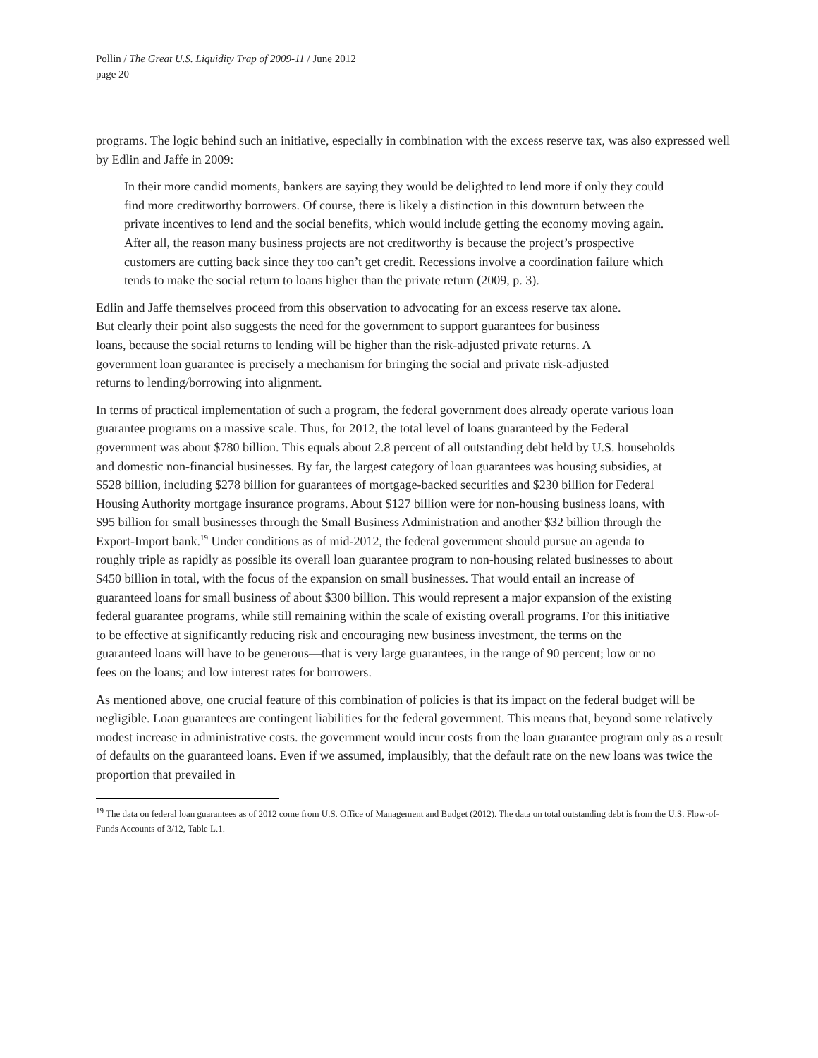Pollin / The Great U.S. Liquidity Trap of 2009-11 / June 2012
page 20
programs. The logic behind such an initiative, especially in combination with the excess reserve tax, was also expressed well by Edlin and Jaffe in 2009:
In their more candid moments, bankers are saying they would be delighted to lend more if only they could find more creditworthy borrowers. Of course, there is likely a distinction in this downturn between the private incentives to lend and the social benefits, which would include getting the economy moving again. After all, the reason many business projects are not creditworthy is because the project’s prospective customers are cutting back since they too can’t get credit. Recessions involve a coordination failure which tends to make the social return to loans higher than the private return (2009, p. 3).
Edlin and Jaffe themselves proceed from this observation to advocating for an excess reserve tax alone. But clearly their point also suggests the need for the government to support guarantees for business loans, because the social returns to lending will be higher than the risk-adjusted private returns. A government loan guarantee is precisely a mechanism for bringing the social and private risk-adjusted returns to lending/borrowing into alignment.
In terms of practical implementation of such a program, the federal government does already operate various loan guarantee programs on a massive scale. Thus, for 2012, the total level of loans guaranteed by the Federal government was about $780 billion. This equals about 2.8 percent of all outstanding debt held by U.S. households and domestic non-financial businesses. By far, the largest category of loan guarantees was housing subsidies, at $528 billion, including $278 billion for guarantees of mortgage-backed securities and $230 billion for Federal Housing Authority mortgage insurance programs. About $127 billion were for non-housing business loans, with $95 billion for small businesses through the Small Business Administration and another $32 billion through the Export-Import bank.<sup>19</sup> Under conditions as of mid-2012, the federal government should pursue an agenda to roughly triple as rapidly as possible its overall loan guarantee program to non-housing related businesses to about $450 billion in total, with the focus of the expansion on small businesses. That would entail an increase of guaranteed loans for small business of about $300 billion. This would represent a major expansion of the existing federal guarantee programs, while still remaining within the scale of existing overall programs. For this initiative to be effective at significantly reducing risk and encouraging new business investment, the terms on the guaranteed loans will have to be generous—that is very large guarantees, in the range of 90 percent; low or no fees on the loans; and low interest rates for borrowers.
As mentioned above, one crucial feature of this combination of policies is that its impact on the federal budget will be negligible. Loan guarantees are contingent liabilities for the federal government. This means that, beyond some relatively modest increase in administrative costs. the government would incur costs from the loan guarantee program only as a result of defaults on the guaranteed loans. Even if we assumed, implausibly, that the default rate on the new loans was twice the proportion that prevailed in
<sup>19</sup> The data on federal loan guarantees as of 2012 come from U.S. Office of Management and Budget (2012). The data on total outstanding debt is from the U.S. Flow-of-Funds Accounts of 3/12, Table L.1.